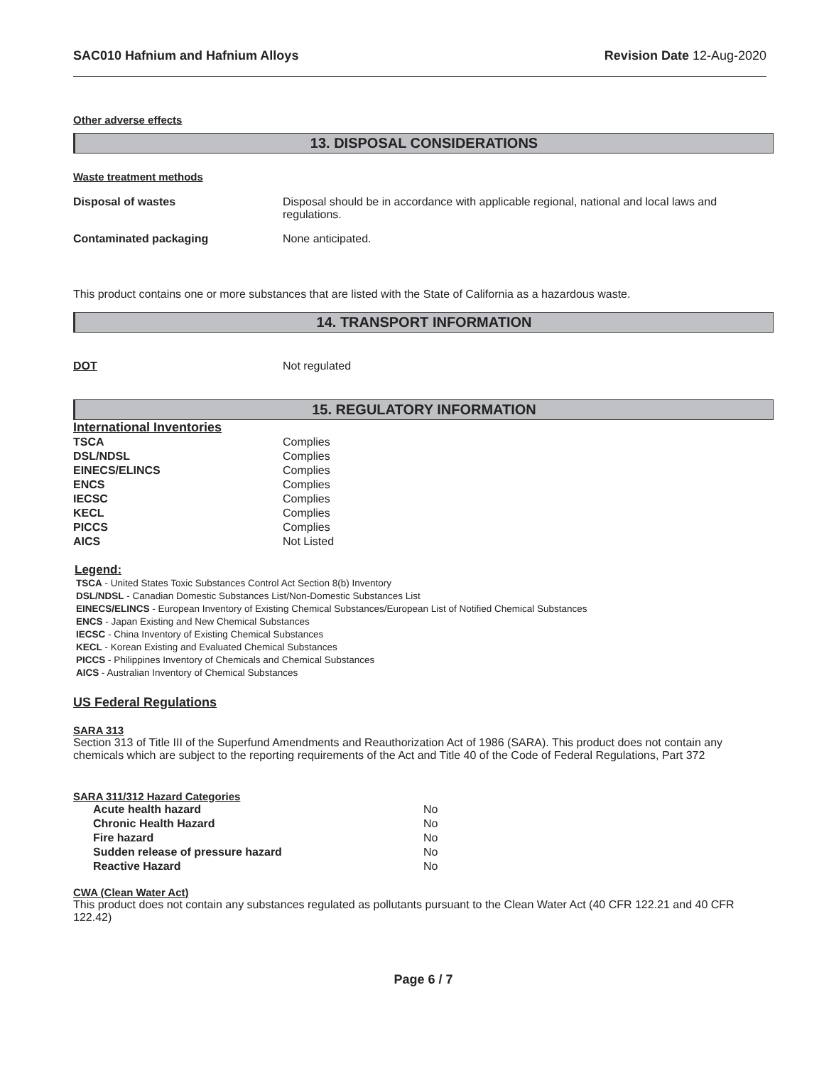SAC010 Hafnium and Hafnium Alloys Revision Date 12-Aug-2020
Other adverse effects
13. DISPOSAL CONSIDERATIONS
Waste treatment methods
Disposal of wastes Disposal should be in accordance with applicable regional, national and local laws and regulations.
Contaminated packaging None anticipated.
This product contains one or more substances that are listed with the State of California as a hazardous waste.
14. TRANSPORT INFORMATION
DOT Not regulated
15. REGULATORY INFORMATION
International Inventories
| TSCA | Complies |
| DSL/NDSL | Complies |
| EINECS/ELINCS | Complies |
| ENCS | Complies |
| IECSC | Complies |
| KECL | Complies |
| PICCS | Complies |
| AICS | Not Listed |
Legend:
TSCA - United States Toxic Substances Control Act Section 8(b) Inventory
DSL/NDSL - Canadian Domestic Substances List/Non-Domestic Substances List
EINECS/ELINCS - European Inventory of Existing Chemical Substances/European List of Notified Chemical Substances
ENCS - Japan Existing and New Chemical Substances
IECSC - China Inventory of Existing Chemical Substances
KECL - Korean Existing and Evaluated Chemical Substances
PICCS - Philippines Inventory of Chemicals and Chemical Substances
AICS - Australian Inventory of Chemical Substances
US Federal Regulations
SARA 313
Section 313 of Title III of the Superfund Amendments and Reauthorization Act of 1986 (SARA). This product does not contain any chemicals which are subject to the reporting requirements of the Act and Title 40 of the Code of Federal Regulations, Part 372
SARA 311/312 Hazard Categories
| Acute health hazard | No |
| Chronic Health Hazard | No |
| Fire hazard | No |
| Sudden release of pressure hazard | No |
| Reactive Hazard | No |
CWA (Clean Water Act)
This product does not contain any substances regulated as pollutants pursuant to the Clean Water Act (40 CFR 122.21 and 40 CFR 122.42)
Page 6 / 7